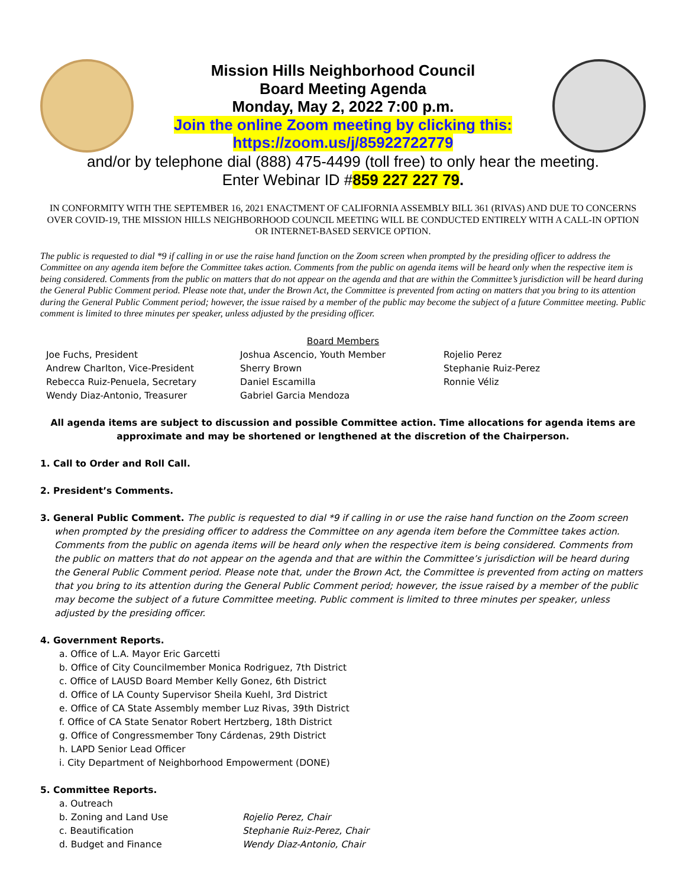Mission Hills Neighborhood Council
Board Meeting Agenda
Monday, May 2, 2022 7:00 p.m.
Join the online Zoom meeting by clicking this:
https://zoom.us/j/85922722779
and/or by telephone dial (888) 475-4499 (toll free) to only hear the meeting.
Enter Webinar ID #859 227 227 79.
IN CONFORMITY WITH THE SEPTEMBER 16, 2021 ENACTMENT OF CALIFORNIA ASSEMBLY BILL 361 (RIVAS) AND DUE TO CONCERNS OVER COVID-19, THE MISSION HILLS NEIGHBORHOOD COUNCIL MEETING WILL BE CONDUCTED ENTIRELY WITH A CALL-IN OPTION OR INTERNET-BASED SERVICE OPTION.
The public is requested to dial *9 if calling in or use the raise hand function on the Zoom screen when prompted by the presiding officer to address the Committee on any agenda item before the Committee takes action. Comments from the public on agenda items will be heard only when the respective item is being considered. Comments from the public on matters that do not appear on the agenda and that are within the Committee’s jurisdiction will be heard during the General Public Comment period. Please note that, under the Brown Act, the Committee is prevented from acting on matters that you bring to its attention during the General Public Comment period; however, the issue raised by a member of the public may become the subject of a future Committee meeting. Public comment is limited to three minutes per speaker, unless adjusted by the presiding officer.
Board Members
Joe Fuchs, President
Andrew Charlton, Vice-President
Rebecca Ruiz-Penuela, Secretary
Wendy Diaz-Antonio, Treasurer
Joshua Ascencio, Youth Member
Sherry Brown
Daniel Escamilla
Gabriel Garcia Mendoza
Rojelio Perez
Stephanie Ruiz-Perez
Ronnie Véliz
All agenda items are subject to discussion and possible Committee action. Time allocations for agenda items are approximate and may be shortened or lengthened at the discretion of the Chairperson.
1. Call to Order and Roll Call.
2. President’s Comments.
3. General Public Comment. The public is requested to dial *9 if calling in or use the raise hand function on the Zoom screen when prompted by the presiding officer to address the Committee on any agenda item before the Committee takes action. Comments from the public on agenda items will be heard only when the respective item is being considered. Comments from the public on matters that do not appear on the agenda and that are within the Committee’s jurisdiction will be heard during the General Public Comment period. Please note that, under the Brown Act, the Committee is prevented from acting on matters that you bring to its attention during the General Public Comment period; however, the issue raised by a member of the public may become the subject of a future Committee meeting. Public comment is limited to three minutes per speaker, unless adjusted by the presiding officer.
4. Government Reports.
a. Office of L.A. Mayor Eric Garcetti
b. Office of City Councilmember Monica Rodriguez, 7th District
c. Office of LAUSD Board Member Kelly Gonez, 6th District
d. Office of LA County Supervisor Sheila Kuehl, 3rd District
e. Office of CA State Assembly member Luz Rivas, 39th District
f. Office of CA State Senator Robert Hertzberg, 18th District
g. Office of Congressmember Tony Cárdenas, 29th District
h. LAPD Senior Lead Officer
i. City Department of Neighborhood Empowerment (DONE)
5. Committee Reports.
a. Outreach b. Zoning and Land Use Rojelio Perez, Chair c. Beautification Stephanie Ruiz-Perez, Chair d. Budget and Finance Wendy Diaz-Antonio, Chair